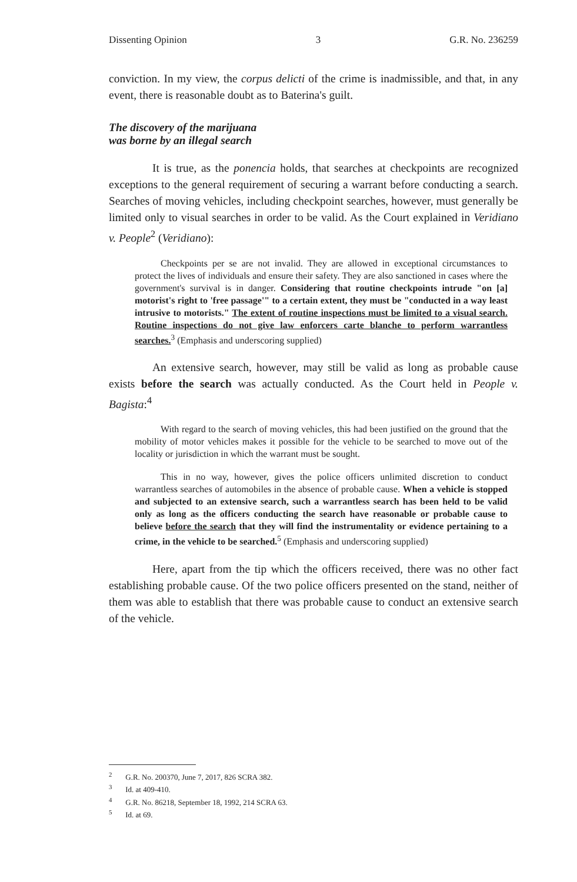Dissenting Opinion 3 G.R. No. 236259
conviction. In my view, the corpus delicti of the crime is inadmissible, and that, in any event, there is reasonable doubt as to Baterina's guilt.
The discovery of the marijuana was borne by an illegal search
It is true, as the ponencia holds, that searches at checkpoints are recognized exceptions to the general requirement of securing a warrant before conducting a search. Searches of moving vehicles, including checkpoint searches, however, must generally be limited only to visual searches in order to be valid. As the Court explained in Veridiano v. People<sup>2</sup> (Veridiano):
Checkpoints per se are not invalid. They are allowed in exceptional circumstances to protect the lives of individuals and ensure their safety. They are also sanctioned in cases where the government's survival is in danger. Considering that routine checkpoints intrude "on [a] motorist's right to 'free passage'" to a certain extent, they must be "conducted in a way least intrusive to motorists." The extent of routine inspections must be limited to a visual search. Routine inspections do not give law enforcers carte blanche to perform warrantless searches.<sup>3</sup> (Emphasis and underscoring supplied)
An extensive search, however, may still be valid as long as probable cause exists before the search was actually conducted. As the Court held in People v. Bagista:<sup>4</sup>
With regard to the search of moving vehicles, this had been justified on the ground that the mobility of motor vehicles makes it possible for the vehicle to be searched to move out of the locality or jurisdiction in which the warrant must be sought.
This in no way, however, gives the police officers unlimited discretion to conduct warrantless searches of automobiles in the absence of probable cause. When a vehicle is stopped and subjected to an extensive search, such a warrantless search has been held to be valid only as long as the officers conducting the search have reasonable or probable cause to believe before the search that they will find the instrumentality or evidence pertaining to a crime, in the vehicle to be searched.<sup>5</sup> (Emphasis and underscoring supplied)
Here, apart from the tip which the officers received, there was no other fact establishing probable cause. Of the two police officers presented on the stand, neither of them was able to establish that there was probable cause to conduct an extensive search of the vehicle.
<sup>2</sup> G.R. No. 200370, June 7, 2017, 826 SCRA 382.
<sup>3</sup> Id. at 409-410.
<sup>4</sup> G.R. No. 86218, September 18, 1992, 214 SCRA 63.
<sup>5</sup> Id. at 69.